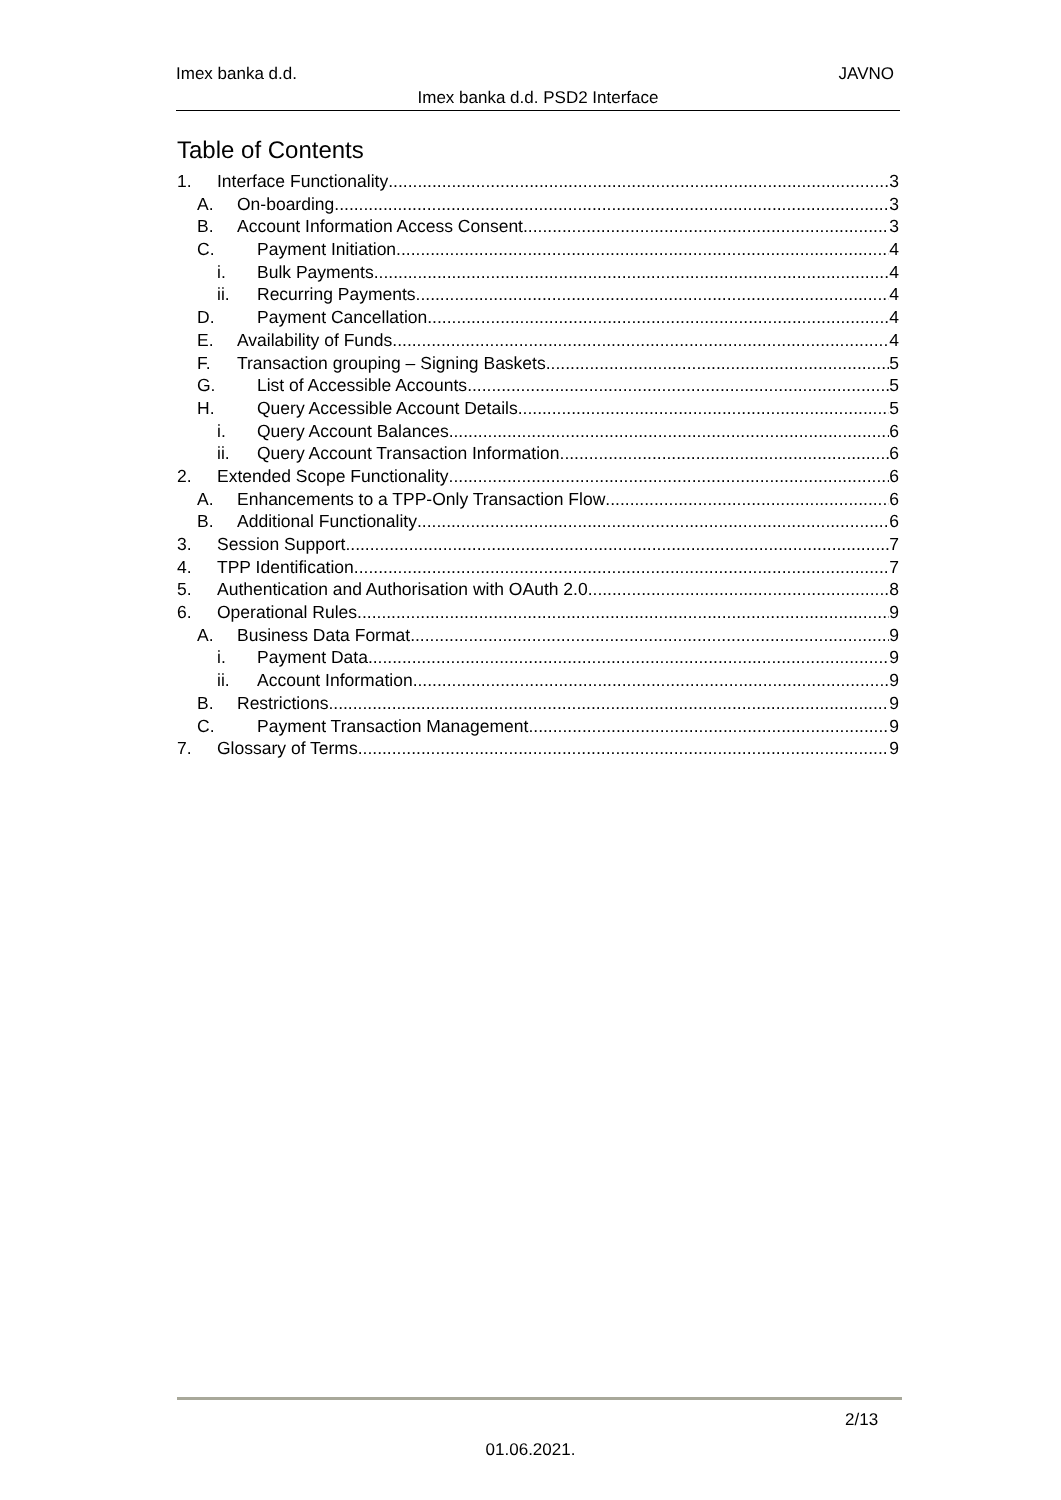Imex banka d.d. JAVNO
Imex banka d.d. PSD2 Interface
Table of Contents
1. Interface Functionality 3
A. On-boarding 3
B. Account Information Access Consent 3
C. Payment Initiation 4
i. Bulk Payments 4
ii. Recurring Payments 4
D. Payment Cancellation 4
E. Availability of Funds 4
F. Transaction grouping – Signing Baskets 5
G. List of Accessible Accounts 5
H. Query Accessible Account Details 5
i. Query Account Balances 6
ii. Query Account Transaction Information 6
2. Extended Scope Functionality 6
A. Enhancements to a TPP-Only Transaction Flow 6
B. Additional Functionality 6
3. Session Support 7
4. TPP Identification 7
5. Authentication and Authorisation with OAuth 2.0 8
6. Operational Rules 9
A. Business Data Format 9
i. Payment Data 9
ii. Account Information 9
B. Restrictions 9
C. Payment Transaction Management 9
7. Glossary of Terms 9
2/13
01.06.2021.